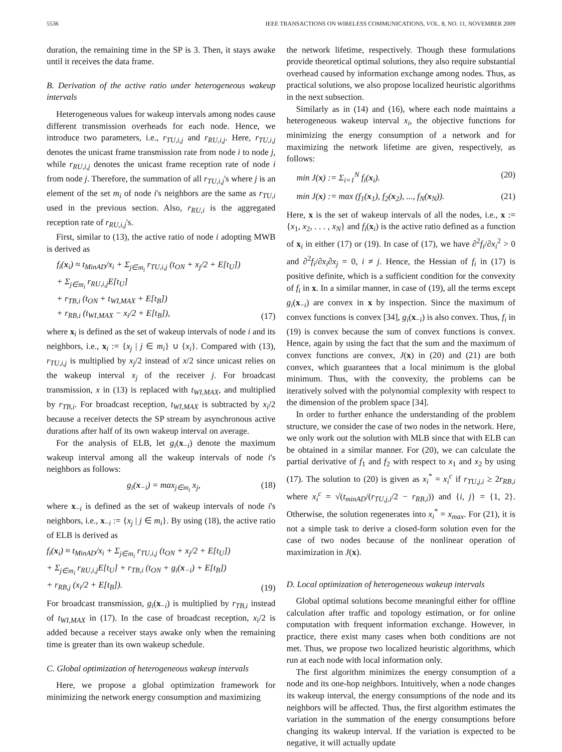5536 IEEE TRANSACTIONS ON WIRELESS COMMUNICATIONS, VOL. 8, NO. 11, NOVEMBER 2009
duration, the remaining time in the SP is 3. Then, it stays awake until it receives the data frame.
B. Derivation of the active ratio under heterogeneous wakeup intervals
Heterogeneous values for wakeup intervals among nodes cause different transmission overheads for each node. Hence, we introduce two parameters, i.e., r<sub>TU,i,j</sub> and r<sub>RU,i,j</sub>. Here, r<sub>TU,i,j</sub> denotes the unicast frame transmission rate from node i to node j, while r<sub>RU,i,j</sub> denotes the unicast frame reception rate of node i from node j. Therefore, the summation of all r<sub>TU,i,j</sub>'s where j is an element of the set m<sub>i</sub> of node i's neighbors are the same as r<sub>TU,i</sub> used in the previous section. Also, r<sub>RU,i</sub> is the aggregated reception rate of r<sub>RU,i,j</sub>'s.
First, similar to (13), the active ratio of node i adopting MWB is derived as
f<sub>i</sub>(x<sub>i</sub>) ≈ t<sub>MinAD</sub>/x<sub>i</sub> + Σ<sub>j∈m<sub>i</sub></sub> r<sub>TU,i,j</sub> (t<sub>ON</sub> + x<sub>j</sub>/2 + E[t<sub>U</sub>])
+ Σ<sub>j∈m<sub>i</sub></sub> r<sub>RU,i,j</sub>E[t<sub>U</sub>]
+ r<sub>TB,i</sub> (t<sub>ON</sub> + t<sub>WI,MAX</sub> + E[t<sub>B</sub>])
+ r<sub>RB,i</sub> (t<sub>WI,MAX</sub> − x<sub>i</sub>/2 + E[t<sub>B</sub>]), (17)
where x<sub>i</sub> is defined as the set of wakeup intervals of node i and its neighbors, i.e., x<sub>i</sub> := {x<sub>j</sub> | j ∈ m<sub>i</sub>} ∪ {x<sub>i</sub>}. Compared with (13), r<sub>TU,i,j</sub> is multiplied by x<sub>j</sub>/2 instead of x/2 since unicast relies on the wakeup interval x<sub>j</sub> of the receiver j. For broadcast transmission, x in (13) is replaced with t<sub>WI,MAX</sub>, and multiplied by r<sub>TB,i</sub>. For broadcast reception, t<sub>WI,MAX</sub> is subtracted by x<sub>i</sub>/2 because a receiver detects the SP stream by asynchronous active durations after half of its own wakeup interval on average.
For the analysis of ELB, let g<sub>i</sub>(x<sub>−i</sub>) denote the maximum wakeup interval among all the wakeup intervals of node i's neighbors as follows:
g<sub>i</sub>(x<sub>−i</sub>) = max<sub>j∈m<sub>i</sub></sub> x<sub>j</sub>, (18)
where x<sub>−i</sub> is defined as the set of wakeup intervals of node i's neighbors, i.e., x<sub>−i</sub> := {x<sub>j</sub> | j ∈ m<sub>i</sub>}. By using (18), the active ratio of ELB is derived as
f<sub>i</sub>(x<sub>i</sub>) ≈ t<sub>MinAD</sub>/x<sub>i</sub> + Σ<sub>j∈m<sub>i</sub></sub> r<sub>TU,i,j</sub> (t<sub>ON</sub> + x<sub>j</sub>/2 + E[t<sub>U</sub>])
+ Σ<sub>j∈m<sub>i</sub></sub> r<sub>RU,i,j</sub>E[t<sub>U</sub>] + r<sub>TB,i</sub> (t<sub>ON</sub> + g<sub>i</sub>(x<sub>−i</sub>) + E[t<sub>B</sub>])
+ r<sub>RB,j</sub> (x<sub>i</sub>/2 + E[t<sub>B</sub>]). (19)
For broadcast transmission, g<sub>i</sub>(x<sub>−i</sub>) is multiplied by r<sub>TB,i</sub> instead of t<sub>WI,MAX</sub> in (17). In the case of broadcast reception, x<sub>i</sub>/2 is added because a receiver stays awake only when the remaining time is greater than its own wakeup schedule.
C. Global optimization of heterogeneous wakeup intervals
Here, we propose a global optimization framework for minimizing the network energy consumption and maximizing
the network lifetime, respectively. Though these formulations provide theoretical optimal solutions, they also require substantial overhead caused by information exchange among nodes. Thus, as practical solutions, we also propose localized heuristic algorithms in the next subsection.
Similarly as in (14) and (16), where each node maintains a heterogeneous wakeup interval x<sub>i</sub>, the objective functions for minimizing the energy consumption of a network and for maximizing the network lifetime are given, respectively, as follows:
min J(x) := Σ<sub>i=1</sub><sup>N</sup> f<sub>i</sub>(x<sub>i</sub>). (20)
min J(x) := max (f<sub>1</sub>(x<sub>1</sub>), f<sub>2</sub>(x<sub>2</sub>), ..., f<sub>N</sub>(x<sub>N</sub>)). (21)
Here, x is the set of wakeup intervals of all the nodes, i.e., x := {x<sub>1</sub>, x<sub>2</sub>, . . . , x<sub>N</sub>} and f<sub>i</sub>(x<sub>i</sub>) is the active ratio defined as a function of x<sub>i</sub> in either (17) or (19). In case of (17), we have ∂<sup>2</sup>f<sub>i</sub>/∂x<sub>i</sub><sup>2</sup> > 0 and ∂<sup>2</sup>f<sub>i</sub>/∂x<sub>i</sub>∂x<sub>j</sub> = 0, i ≠ j. Hence, the Hessian of f<sub>i</sub> in (17) is positive definite, which is a sufficient condition for the convexity of f<sub>i</sub> in x. In a similar manner, in case of (19), all the terms except g<sub>i</sub>(x<sub>−i</sub>) are convex in x by inspection. Since the maximum of convex functions is convex [34], g<sub>i</sub>(x<sub>−i</sub>) is also convex. Thus, f<sub>i</sub> in (19) is convex because the sum of convex functions is convex. Hence, again by using the fact that the sum and the maximum of convex functions are convex, J(x) in (20) and (21) are both convex, which guarantees that a local minimum is the global minimum. Thus, with the convexity, the problems can be iteratively solved with the polynomial complexity with respect to the dimension of the problem space [34].
In order to further enhance the understanding of the problem structure, we consider the case of two nodes in the network. Here, we only work out the solution with MLB since that with ELB can be obtained in a similar manner. For (20), we can calculate the partial derivative of f<sub>1</sub> and f<sub>2</sub> with respect to x<sub>1</sub> and x<sub>2</sub> by using (17). The solution to (20) is given as x<sub>i</sub><sup>*</sup> = x<sub>i</sub><sup>c</sup> if r<sub>TU,j,i</sub> ≥ 2r<sub>RB,i</sub> where x<sub>i</sub><sup>c</sup> = √(t<sub>minAD</sub>/(r<sub>TU,j,i</sub>/2 − r<sub>RB,i</sub>)) and {i, j} = {1, 2}. Otherwise, the solution regenerates into x<sub>i</sub><sup>*</sup> = x<sub>max</sub>. For (21), it is not a simple task to derive a closed-form solution even for the case of two nodes because of the nonlinear operation of maximization in J(x).
D. Local optimization of heterogeneous wakeup intervals
Global optimal solutions become meaningful either for offline calculation after traffic and topology estimation, or for online computation with frequent information exchange. However, in practice, there exist many cases when both conditions are not met. Thus, we propose two localized heuristic algorithms, which run at each node with local information only.
The first algorithm minimizes the energy consumption of a node and its one-hop neighbors. Intuitively, when a node changes its wakeup interval, the energy consumptions of the node and its neighbors will be affected. Thus, the first algorithm estimates the variation in the summation of the energy consumptions before changing its wakeup interval. If the variation is expected to be negative, it will actually update